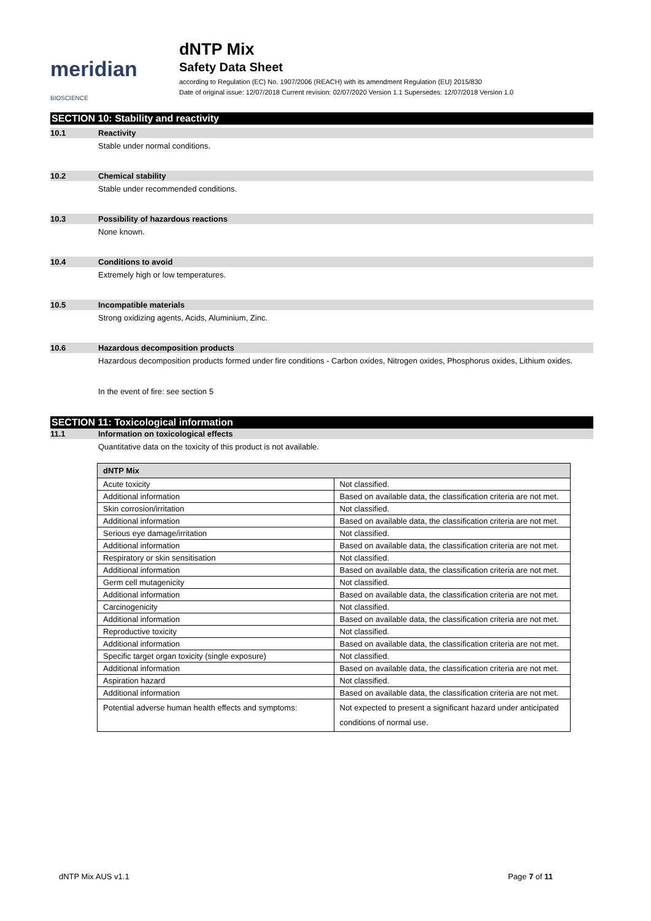meridian BIOSCIENCE
dNTP Mix
Safety Data Sheet
according to Regulation (EC) No. 1907/2006 (REACH) with its amendment Regulation (EU) 2015/830
Date of original issue: 12/07/2018 Current revision: 02/07/2020 Version 1.1 Supersedes: 12/07/2018 Version 1.0
SECTION 10: Stability and reactivity
10.1 Reactivity
Stable under normal conditions.
10.2 Chemical stability
Stable under recommended conditions.
10.3 Possibility of hazardous reactions
None known.
10.4 Conditions to avoid
Extremely high or low temperatures.
10.5 Incompatible materials
Strong oxidizing agents, Acids, Aluminium, Zinc.
10.6 Hazardous decomposition products
Hazardous decomposition products formed under fire conditions - Carbon oxides, Nitrogen oxides, Phosphorus oxides, Lithium oxides.
In the event of fire: see section 5
SECTION 11: Toxicological information
11.1 Information on toxicological effects
Quantitative data on the toxicity of this product is not available.
| dNTP Mix | |
| --- | --- |
| Acute toxicity | Not classified. |
| Additional information | Based on available data, the classification criteria are not met. |
| Skin corrosion/irritation | Not classified. |
| Additional information | Based on available data, the classification criteria are not met. |
| Serious eye damage/irritation | Not classified. |
| Additional information | Based on available data, the classification criteria are not met. |
| Respiratory or skin sensitisation | Not classified. |
| Additional information | Based on available data, the classification criteria are not met. |
| Germ cell mutagenicity | Not classified. |
| Additional information | Based on available data, the classification criteria are not met. |
| Carcinogenicity | Not classified. |
| Additional information | Based on available data, the classification criteria are not met. |
| Reproductive toxicity | Not classified. |
| Additional information | Based on available data, the classification criteria are not met. |
| Specific target organ toxicity (single exposure) | Not classified. |
| Additional information | Based on available data, the classification criteria are not met. |
| Aspiration hazard | Not classified. |
| Additional information | Based on available data, the classification criteria are not met. |
| Potential adverse human health effects and symptoms: | Not expected to present a significant hazard under anticipated conditions of normal use. |
dNTP Mix AUS v1.1 Page 7 of 11